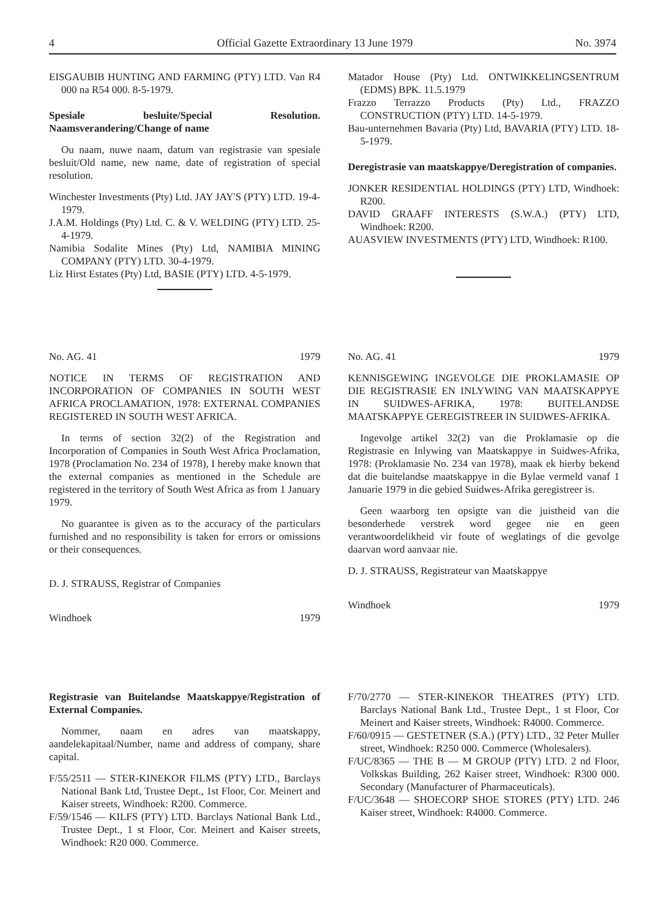4 Official Gazette Extraordinary 13 June 1979 No. 3974
EISGAUBIB HUNTING AND FARMING (PTY) LTD. Van R4 000 na R54 000. 8-5-1979.
Spesiale besluite/Special Resolution. Naamsverandering/Change of name
Ou naam, nuwe naam, datum van registrasie van spesiale besluit/Old name, new name, date of registration of special resolution.
Winchester Investments (Pty) Ltd. JAY JAY'S (PTY) LTD. 19-4-1979.
J.A.M. Holdings (Pty) Ltd. C. & V. WELDING (PTY) LTD. 25-4-1979.
Namibia Sodalite Mines (Pty) Ltd, NAMIBIA MINING COMPANY (PTY) LTD. 30-4-1979.
Liz Hirst Estates (Pty) Ltd, BASIE (PTY) LTD. 4-5-1979.
Matador House (Pty) Ltd. ONTWIKKELINGSENTRUM (EDMS) BPK. 11.5.1979
Frazzo Terrazzo Products (Pty) Ltd., FRAZZO CONSTRUCTION (PTY) LTD. 14-5-1979.
Bau-unternehmen Bavaria (Pty) Ltd, BAVARIA (PTY) LTD. 18-5-1979.
Deregistrasie van maatskappye/Deregistration of companies.
JONKER RESIDENTIAL HOLDINGS (PTY) LTD, Windhoek: R200.
DAVID GRAAFF INTERESTS (S.W.A.) (PTY) LTD, Windhoek: R200.
AUASVIEW INVESTMENTS (PTY) LTD, Windhoek: R100.
No. AG. 41 1979
NOTICE IN TERMS OF REGISTRATION AND INCORPORATION OF COMPANIES IN SOUTH WEST AFRICA PROCLAMATION, 1978: EXTERNAL COMPANIES REGISTERED IN SOUTH WEST AFRICA.
In terms of section 32(2) of the Registration and Incorporation of Companies in South West Africa Proclamation, 1978 (Proclamation No. 234 of 1978), I hereby make known that the external companies as mentioned in the Schedule are registered in the territory of South West Africa as from 1 January 1979.
No guarantee is given as to the accuracy of the particulars furnished and no responsibility is taken for errors or omissions or their consequences.
D. J. STRAUSS, Registrar of Companies
Windhoek 1979
No. AG. 41 1979
KENNISGEWING INGEVOLGE DIE PROKLAMASIE OP DIE REGISTRASIE EN INLYWING VAN MAATSKAPPYE IN SUIDWES-AFRIKA, 1978: BUITELANDSE MAATSKAPPYE GEREGISTREER IN SUIDWES-AFRIKA.
Ingevolge artikel 32(2) van die Proklamasie op die Registrasie en Inlywing van Maatskappye in Suidwes-Afrika, 1978: (Proklamasie No. 234 van 1978), maak ek hierby bekend dat die buitelandse maatskappye in die Bylae vermeld vanaf 1 Januarie 1979 in die gebied Suidwes-Afrika geregistreer is.
Geen waarborg ten opsigte van die juistheid van die besonderhede verstrek word gegee nie en geen verantwoordelikheid vir foute of weglatings of die gevolge daarvan word aanvaar nie.
D. J. STRAUSS, Registrateur van Maatskappye
Windhoek 1979
Registrasie van Buitelandse Maatskappye/Registration of External Companies.
Nommer, naam en adres van maatskappy, aandelekapitaal/Number, name and address of company, share capital.
F/55/2511 — STER-KINEKOR FILMS (PTY) LTD., Barclays National Bank Ltd, Trustee Dept., 1st Floor, Cor. Meinert and Kaiser streets, Windhoek: R200. Commerce.
F/59/1546 — KILFS (PTY) LTD. Barclays National Bank Ltd., Trustee Dept., 1 st Floor, Cor. Meinert and Kaiser streets, Windhoek: R20 000. Commerce.
F/70/2770 — STER-KINEKOR THEATRES (PTY) LTD. Barclays National Bank Ltd., Trustee Dept., 1 st Floor, Cor Meinert and Kaiser streets, Windhoek: R4000. Commerce.
F/60/0915 — GESTETNER (S.A.) (PTY) LTD., 32 Peter Muller street, Windhoek: R250 000. Commerce (Wholesalers).
F/UC/8365 — THE B — M GROUP (PTY) LTD. 2 nd Floor, Volkskas Building, 262 Kaiser street, Windhoek: R300 000. Secondary (Manufacturer of Pharmaceuticals).
F/UC/3648 — SHOECORP SHOE STORES (PTY) LTD. 246 Kaiser street, Windhoek: R4000. Commerce.